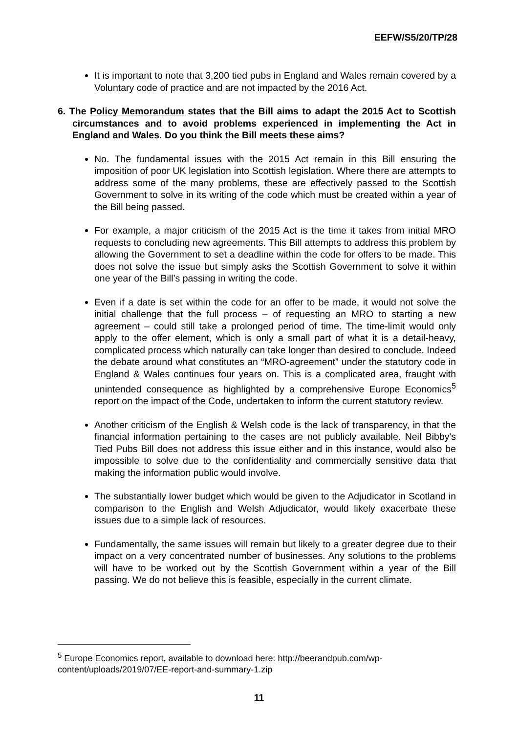EEFW/S5/20/TP/28
It is important to note that 3,200 tied pubs in England and Wales remain covered by a Voluntary code of practice and are not impacted by the 2016 Act.
6. The Policy Memorandum states that the Bill aims to adapt the 2015 Act to Scottish circumstances and to avoid problems experienced in implementing the Act in England and Wales. Do you think the Bill meets these aims?
No. The fundamental issues with the 2015 Act remain in this Bill ensuring the imposition of poor UK legislation into Scottish legislation. Where there are attempts to address some of the many problems, these are effectively passed to the Scottish Government to solve in its writing of the code which must be created within a year of the Bill being passed.
For example, a major criticism of the 2015 Act is the time it takes from initial MRO requests to concluding new agreements. This Bill attempts to address this problem by allowing the Government to set a deadline within the code for offers to be made. This does not solve the issue but simply asks the Scottish Government to solve it within one year of the Bill’s passing in writing the code.
Even if a date is set within the code for an offer to be made, it would not solve the initial challenge that the full process – of requesting an MRO to starting a new agreement – could still take a prolonged period of time. The time-limit would only apply to the offer element, which is only a small part of what it is a detail-heavy, complicated process which naturally can take longer than desired to conclude. Indeed the debate around what constitutes an “MRO-agreement” under the statutory code in England & Wales continues four years on. This is a complicated area, fraught with unintended consequence as highlighted by a comprehensive Europe Economics<sup>5</sup> report on the impact of the Code, undertaken to inform the current statutory review.
Another criticism of the English & Welsh code is the lack of transparency, in that the financial information pertaining to the cases are not publicly available. Neil Bibby's Tied Pubs Bill does not address this issue either and in this instance, would also be impossible to solve due to the confidentiality and commercially sensitive data that making the information public would involve.
The substantially lower budget which would be given to the Adjudicator in Scotland in comparison to the English and Welsh Adjudicator, would likely exacerbate these issues due to a simple lack of resources.
Fundamentally, the same issues will remain but likely to a greater degree due to their impact on a very concentrated number of businesses. Any solutions to the problems will have to be worked out by the Scottish Government within a year of the Bill passing. We do not believe this is feasible, especially in the current climate.
<sup>5</sup> Europe Economics report, available to download here: http://beerandpub.com/wp-content/uploads/2019/07/EE-report-and-summary-1.zip
11